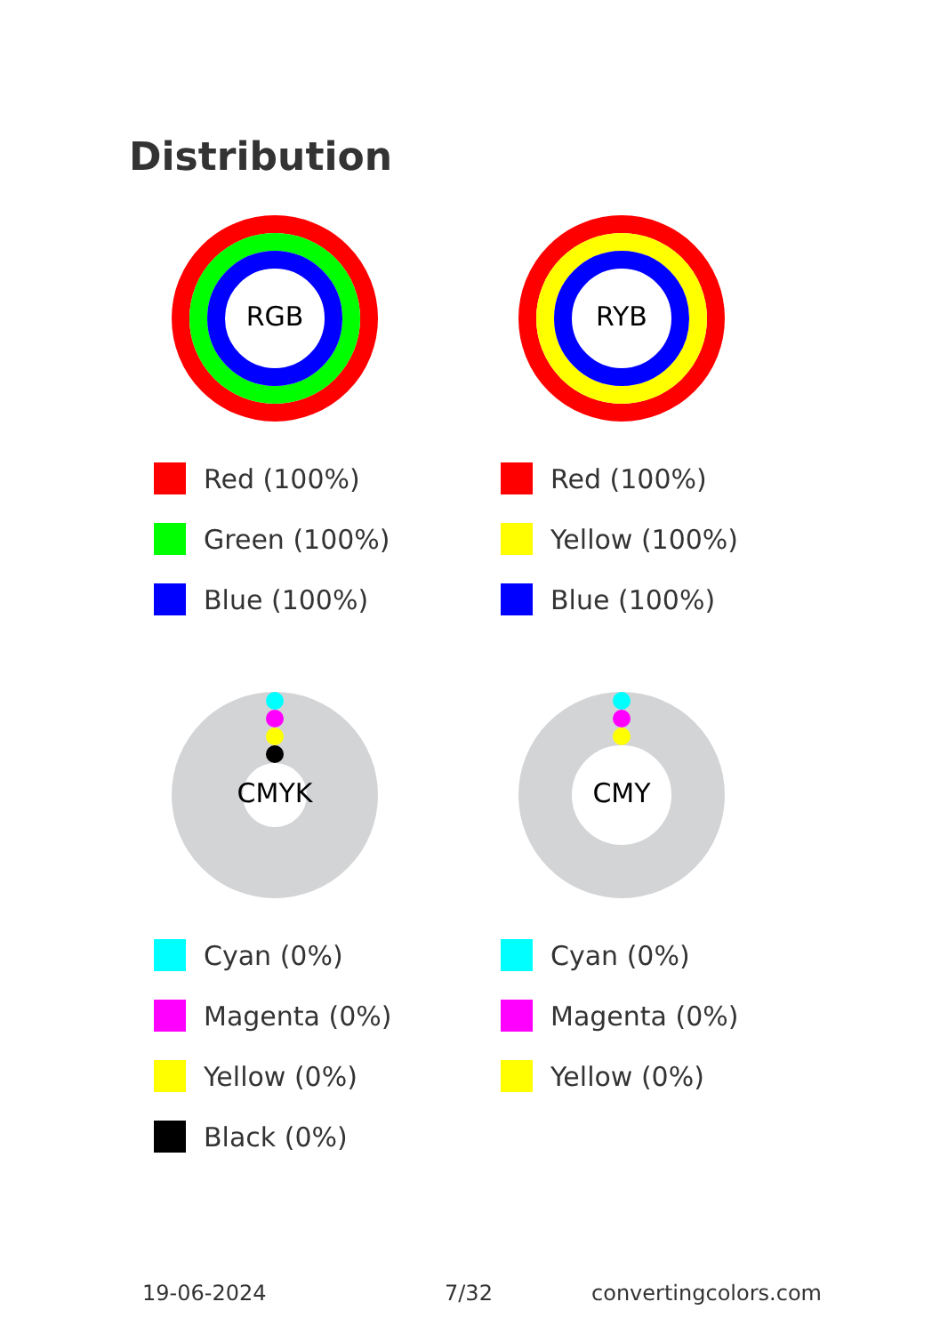Distribution
RGB
Red (100%)
Green (100%)
Blue (100%)
RYB
Red (100%)
Yellow (100%)
Blue (100%)
CMYK
Cyan (0%)
Magenta (0%)
Yellow (0%)
Black (0%)
CMY
Cyan (0%)
Magenta (0%)
Yellow (0%)
19-06-2024 7/32 convertingcolors.com